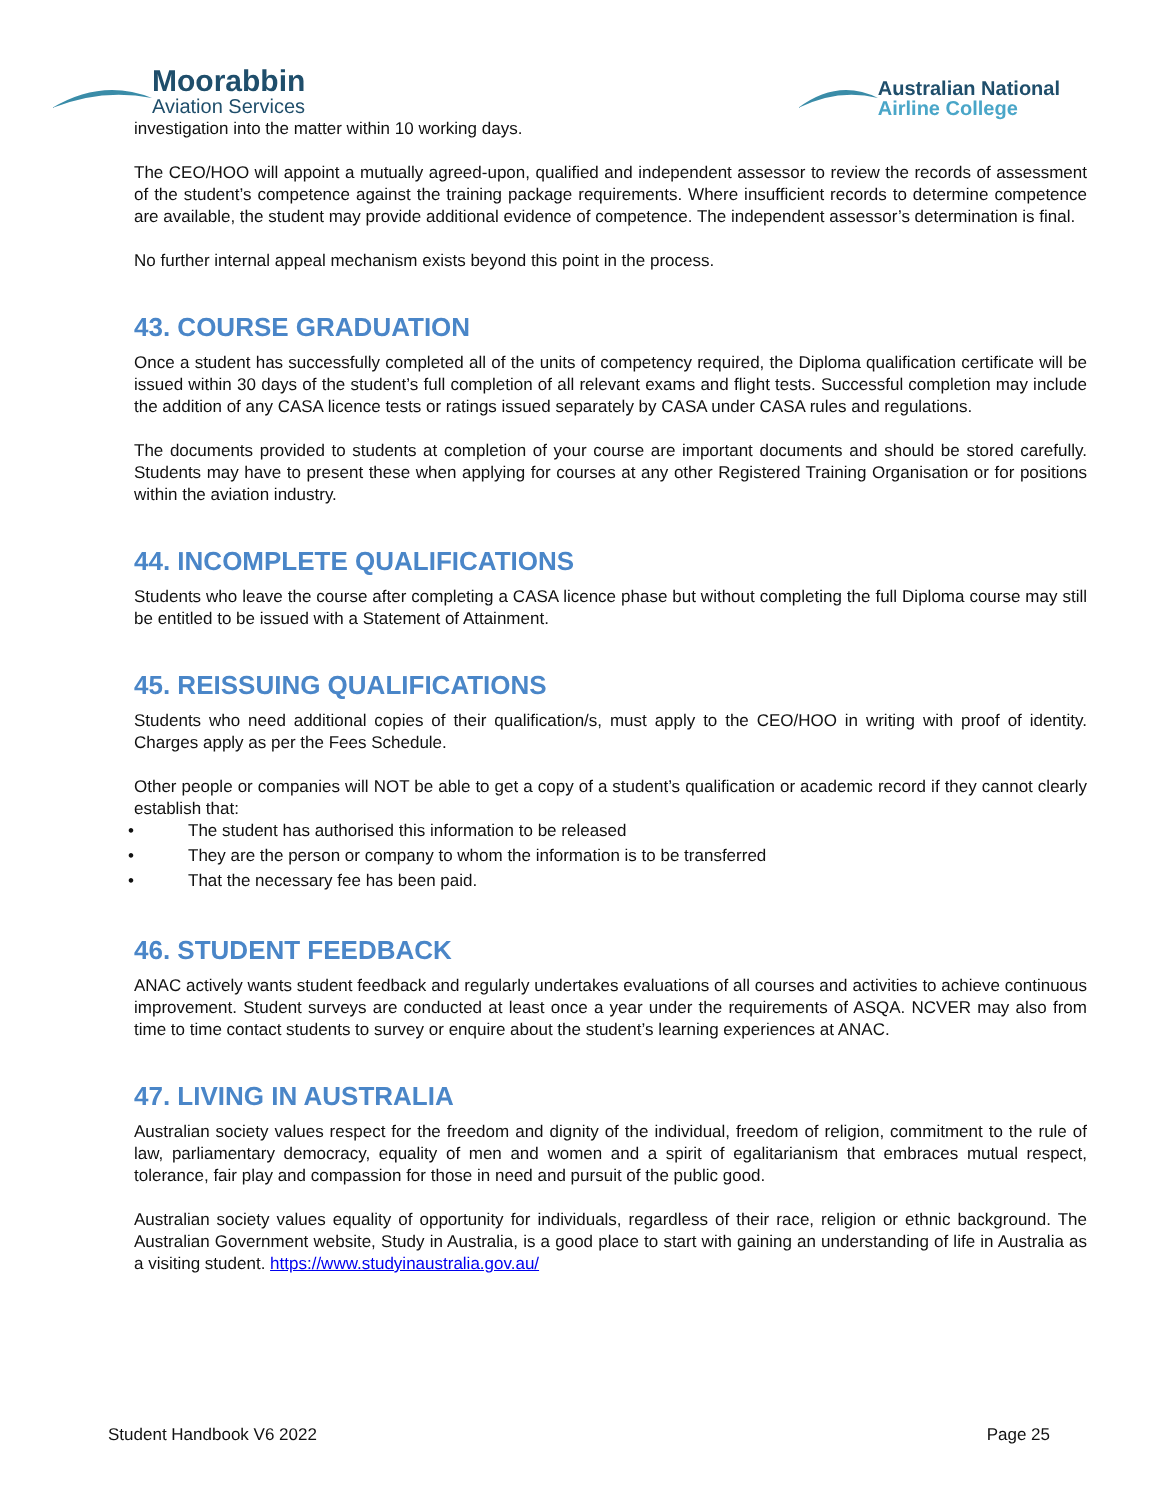Moorabbin
Aviation Services
Australian National
Airline College
investigation into the matter within 10 working days.
The CEO/HOO will appoint a mutually agreed-upon, qualified and independent assessor to review the records of assessment of the student’s competence against the training package requirements. Where insufficient records to determine competence are available, the student may provide additional evidence of competence. The independent assessor’s determination is final.
No further internal appeal mechanism exists beyond this point in the process.
43. COURSE GRADUATION
Once a student has successfully completed all of the units of competency required, the Diploma qualification certificate will be issued within 30 days of the student’s full completion of all relevant exams and flight tests. Successful completion may include the addition of any CASA licence tests or ratings issued separately by CASA under CASA rules and regulations.
The documents provided to students at completion of your course are important documents and should be stored carefully. Students may have to present these when applying for courses at any other Registered Training Organisation or for positions within the aviation industry.
44. INCOMPLETE QUALIFICATIONS
Students who leave the course after completing a CASA licence phase but without completing the full Diploma course may still be entitled to be issued with a Statement of Attainment.
45. REISSUING QUALIFICATIONS
Students who need additional copies of their qualification/s, must apply to the CEO/HOO in writing with proof of identity. Charges apply as per the Fees Schedule.
Other people or companies will NOT be able to get a copy of a student’s qualification or academic record if they cannot clearly establish that:
• The student has authorised this information to be released
• They are the person or company to whom the information is to be transferred
• That the necessary fee has been paid.
46. STUDENT FEEDBACK
ANAC actively wants student feedback and regularly undertakes evaluations of all courses and activities to achieve continuous improvement. Student surveys are conducted at least once a year under the requirements of ASQA. NCVER may also from time to time contact students to survey or enquire about the student’s learning experiences at ANAC.
47. LIVING IN AUSTRALIA
Australian society values respect for the freedom and dignity of the individual, freedom of religion, commitment to the rule of law, parliamentary democracy, equality of men and women and a spirit of egalitarianism that embraces mutual respect, tolerance, fair play and compassion for those in need and pursuit of the public good.
Australian society values equality of opportunity for individuals, regardless of their race, religion or ethnic background. The Australian Government website, Study in Australia, is a good place to start with gaining an understanding of life in Australia as a visiting student. https://www.studyinaustralia.gov.au/
Student Handbook V6 2022 Page 25